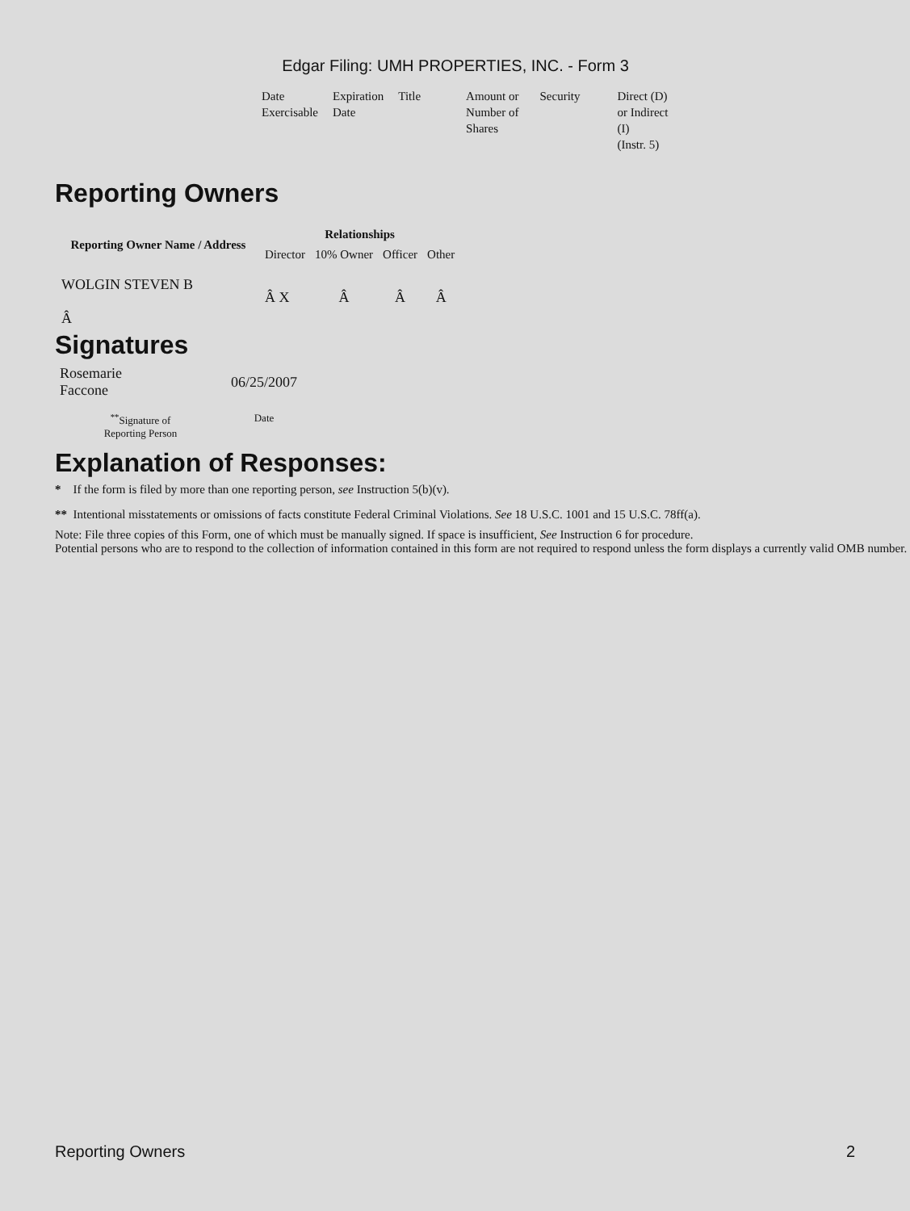Edgar Filing: UMH PROPERTIES, INC. - Form 3
| Date Exercisable | Expiration Date | Title | Amount or Number of Shares | Security | Direct (D) or Indirect (I) (Instr. 5) |
Reporting Owners
| Reporting Owner Name / Address | Relationships | | | |
| --- | --- | --- | --- | --- |
| | Director | 10% Owner | Officer | Other |
| WOLGIN STEVEN B Â | Â X | Â | Â | Â |
Signatures
| Rosemarie Faccone | 06/25/2007 |
| <sup>**</sup> Signature of Reporting Person | Date |
Explanation of Responses:
* If the form is filed by more than one reporting person, see Instruction 5(b)(v).
** Intentional misstatements or omissions of facts constitute Federal Criminal Violations. See 18 U.S.C. 1001 and 15 U.S.C. 78ff(a).
Note: File three copies of this Form, one of which must be manually signed. If space is insufficient, See Instruction 6 for procedure.
Potential persons who are to respond to the collection of information contained in this form are not required to respond unless the form displays a currently valid OMB number.
Reporting Owners 2